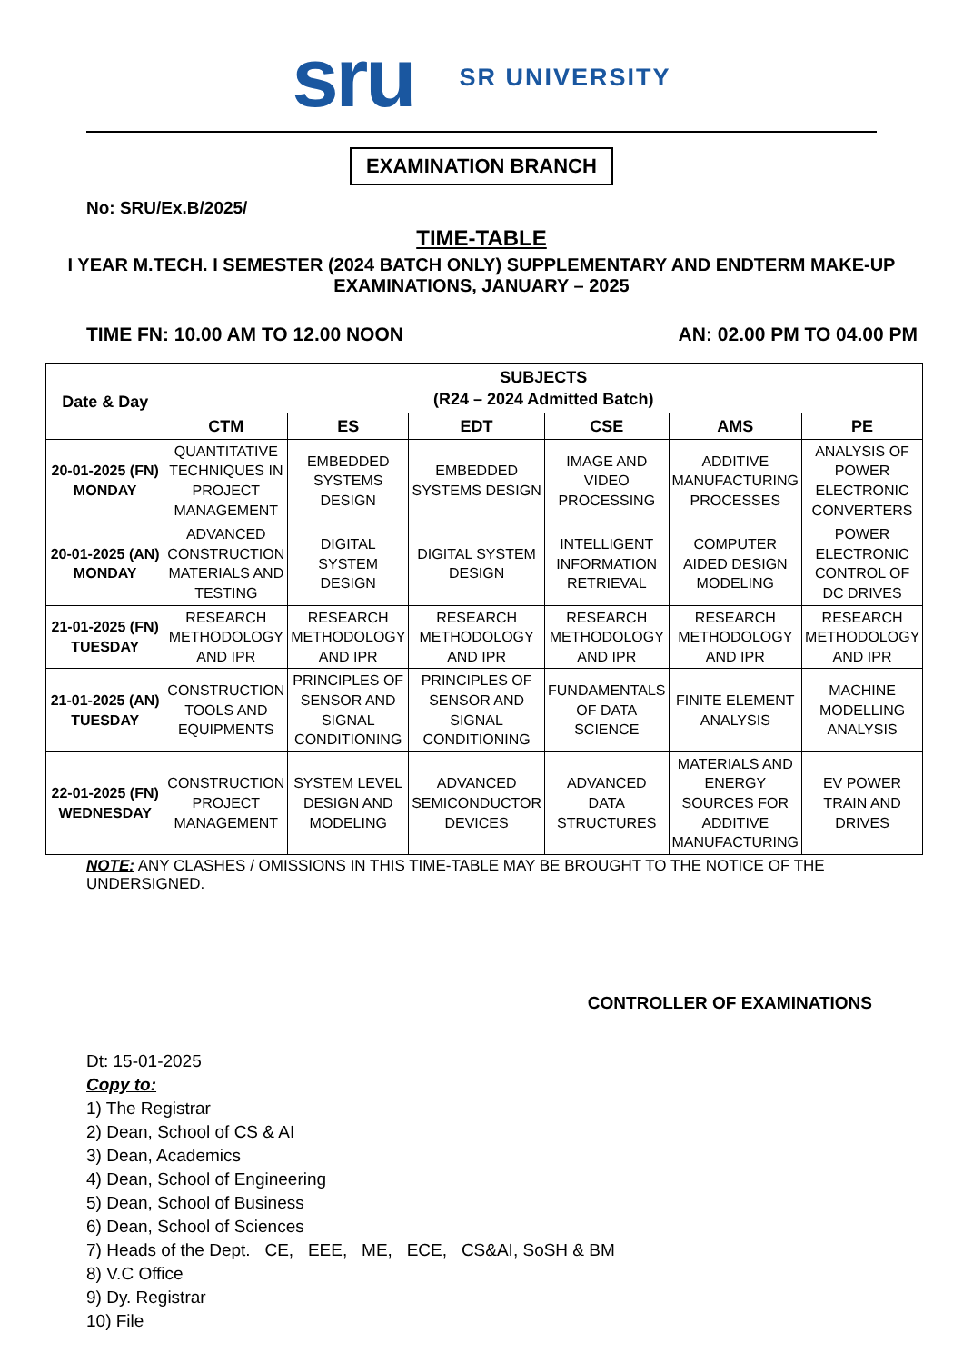sru
SR UNIVERSITY
EXAMINATION BRANCH
No: SRU/Ex.B/2025/
TIME-TABLE
I YEAR M.TECH. I SEMESTER (2024 BATCH ONLY) SUPPLEMENTARY AND ENDTERM MAKE-UP
EXAMINATIONS, JANUARY – 2025
TIME FN: 10.00 AM TO 12.00 NOON AN: 02.00 PM TO 04.00 PM
| Date & Day | SUBJECTS (R24 – 2024 Admitted Batch) | | | | | |
| --- | --- | --- | --- | --- | --- | --- |
| | CTM | ES | EDT | CSE | AMS | PE |
| 20-01-2025 (FN) MONDAY | QUANTITATIVE TECHNIQUES IN PROJECT MANAGEMENT | EMBEDDED SYSTEMS DESIGN | EMBEDDED SYSTEMS DESIGN | IMAGE AND VIDEO PROCESSING | ADDITIVE MANUFACTURING PROCESSES | ANALYSIS OF POWER ELECTRONIC CONVERTERS |
| 20-01-2025 (AN) MONDAY | ADVANCED CONSTRUCTION MATERIALS AND TESTING | DIGITAL SYSTEM DESIGN | DIGITAL SYSTEM DESIGN | INTELLIGENT INFORMATION RETRIEVAL | COMPUTER AIDED DESIGN MODELING | POWER ELECTRONIC CONTROL OF DC DRIVES |
| 21-01-2025 (FN) TUESDAY | RESEARCH METHODOLOGY AND IPR | RESEARCH METHODOLOGY AND IPR | RESEARCH METHODOLOGY AND IPR | RESEARCH METHODOLOGY AND IPR | RESEARCH METHODOLOGY AND IPR | RESEARCH METHODOLOGY AND IPR |
| 21-01-2025 (AN) TUESDAY | CONSTRUCTION TOOLS AND EQUIPMENTS | PRINCIPLES OF SENSOR AND SIGNAL CONDITIONING | PRINCIPLES OF SENSOR AND SIGNAL CONDITIONING | FUNDAMENTALS OF DATA SCIENCE | FINITE ELEMENT ANALYSIS | MACHINE MODELLING ANALYSIS |
| 22-01-2025 (FN) WEDNESDAY | CONSTRUCTION PROJECT MANAGEMENT | SYSTEM LEVEL DESIGN AND MODELING | ADVANCED SEMICONDUCTOR DEVICES | ADVANCED DATA STRUCTURES | MATERIALS AND ENERGY SOURCES FOR ADDITIVE MANUFACTURING | EV POWER TRAIN AND DRIVES |
NOTE: ANY CLASHES / OMISSIONS IN THIS TIME-TABLE MAY BE BROUGHT TO THE NOTICE OF THE UNDERSIGNED.
CONTROLLER OF EXAMINATIONS
Dt: 15-01-2025
Copy to:
1) The Registrar
2) Dean, School of CS & AI
3) Dean, Academics
4) Dean, School of Engineering
5) Dean, School of Business
6) Dean, School of Sciences
7) Heads of the Dept. CE, EEE, ME, ECE, CS&AI, SoSH & BM
8) V.C Office
9) Dy. Registrar
10) File